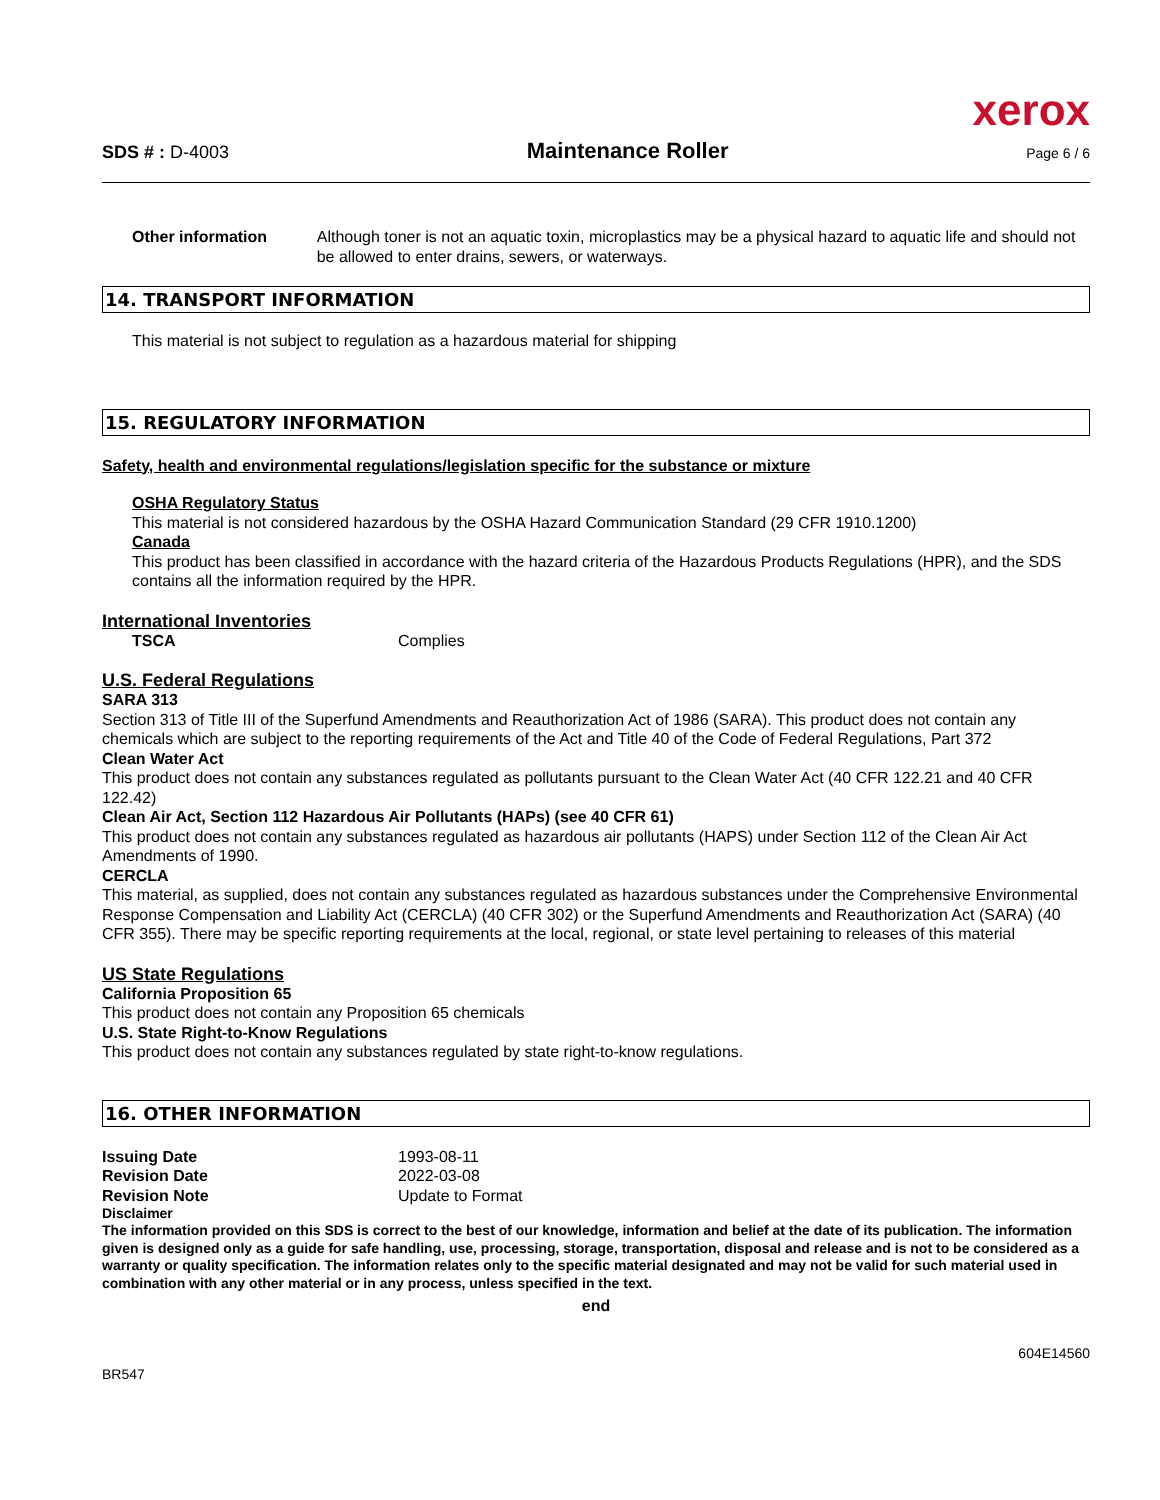xerox
SDS # : D-4003 Maintenance Roller Page 6 / 6
Other information Although toner is not an aquatic toxin, microplastics may be a physical hazard to aquatic life and should not be allowed to enter drains, sewers, or waterways.
14. TRANSPORT INFORMATION
This material is not subject to regulation as a hazardous material for shipping
15. REGULATORY INFORMATION
Safety, health and environmental regulations/legislation specific for the substance or mixture
OSHA Regulatory Status
This material is not considered hazardous by the OSHA Hazard Communication Standard (29 CFR 1910.1200)
Canada
This product has been classified in accordance with the hazard criteria of the Hazardous Products Regulations (HPR), and the SDS contains all the information required by the HPR.
International Inventories
TSCA Complies
U.S. Federal Regulations
SARA 313
Section 313 of Title III of the Superfund Amendments and Reauthorization Act of 1986 (SARA). This product does not contain any chemicals which are subject to the reporting requirements of the Act and Title 40 of the Code of Federal Regulations, Part 372
Clean Water Act
This product does not contain any substances regulated as pollutants pursuant to the Clean Water Act (40 CFR 122.21 and 40 CFR 122.42)
Clean Air Act, Section 112 Hazardous Air Pollutants (HAPs) (see 40 CFR 61)
This product does not contain any substances regulated as hazardous air pollutants (HAPS) under Section 112 of the Clean Air Act Amendments of 1990.
CERCLA
This material, as supplied, does not contain any substances regulated as hazardous substances under the Comprehensive Environmental Response Compensation and Liability Act (CERCLA) (40 CFR 302) or the Superfund Amendments and Reauthorization Act (SARA) (40 CFR 355). There may be specific reporting requirements at the local, regional, or state level pertaining to releases of this material
US State Regulations
California Proposition 65
This product does not contain any Proposition 65 chemicals
U.S. State Right-to-Know Regulations
This product does not contain any substances regulated by state right-to-know regulations.
16. OTHER INFORMATION
Issuing Date 1993-08-11
Revision Date 2022-03-08
Revision Note Update to Format
Disclaimer
The information provided on this SDS is correct to the best of our knowledge, information and belief at the date of its publication. The information given is designed only as a guide for safe handling, use, processing, storage, transportation, disposal and release and is not to be considered as a warranty or quality specification. The information relates only to the specific material designated and may not be valid for such material used in combination with any other material or in any process, unless specified in the text.
end
604E14560
BR547